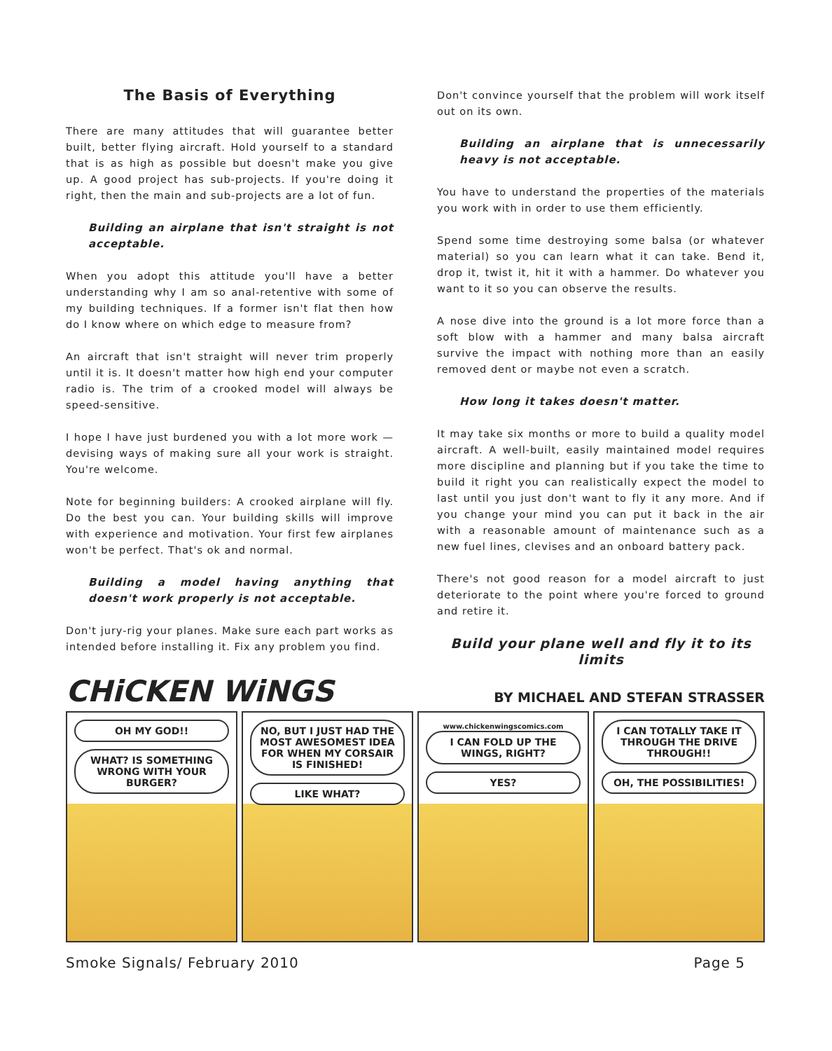The Basis of Everything
There are many attitudes that will guarantee better built, better flying aircraft. Hold yourself to a standard that is as high as possible but doesn't make you give up. A good project has sub-projects. If you're doing it right, then the main and sub-projects are a lot of fun.
Building an airplane that isn't straight is not acceptable.
When you adopt this attitude you'll have a better understanding why I am so anal-retentive with some of my building techniques. If a former isn't flat then how do I know where on which edge to measure from?
An aircraft that isn't straight will never trim properly until it is. It doesn't matter how high end your computer radio is. The trim of a crooked model will always be speed-sensitive.
I hope I have just burdened you with a lot more work — devising ways of making sure all your work is straight. You're welcome.
Note for beginning builders: A crooked airplane will fly. Do the best you can. Your building skills will improve with experience and motivation. Your first few airplanes won't be perfect. That's ok and normal.
Building a model having anything that doesn't work properly is not acceptable.
Don't jury-rig your planes. Make sure each part works as intended before installing it. Fix any problem you find.
Don't convince yourself that the problem will work itself out on its own.
Building an airplane that is unnecessarily heavy is not acceptable.
You have to understand the properties of the materials you work with in order to use them efficiently.
Spend some time destroying some balsa (or whatever material) so you can learn what it can take. Bend it, drop it, twist it, hit it with a hammer. Do whatever you want to it so you can observe the results.
A nose dive into the ground is a lot more force than a soft blow with a hammer and many balsa aircraft survive the impact with nothing more than an easily removed dent or maybe not even a scratch.
How long it takes doesn't matter.
It may take six months or more to build a quality model aircraft. A well-built, easily maintained model requires more discipline and planning but if you take the time to build it right you can realistically expect the model to last until you just don't want to fly it any more. And if you change your mind you can put it back in the air with a reasonable amount of maintenance such as a new fuel lines, clevises and an onboard battery pack.
There's not good reason for a model aircraft to just deteriorate to the point where you're forced to ground and retire it.
Build your plane well and fly it to its limits
CHiCKEN WiNGS BY MICHAEL AND STEFAN STRASSER
OH MY GOD!!
WHAT? IS SOMETHING WRONG WITH YOUR BURGER?
NO, BUT I JUST HAD THE MOST AWESOMEST IDEA FOR WHEN MY CORSAIR IS FINISHED!
LIKE WHAT?
www.chickenwingscomics.com
I CAN FOLD UP THE WINGS, RIGHT?
YES?
I CAN TOTALLY TAKE IT THROUGH THE DRIVE THROUGH!!
OH, THE POSSIBILITIES!
Smoke Signals/ February 2010 Page 5